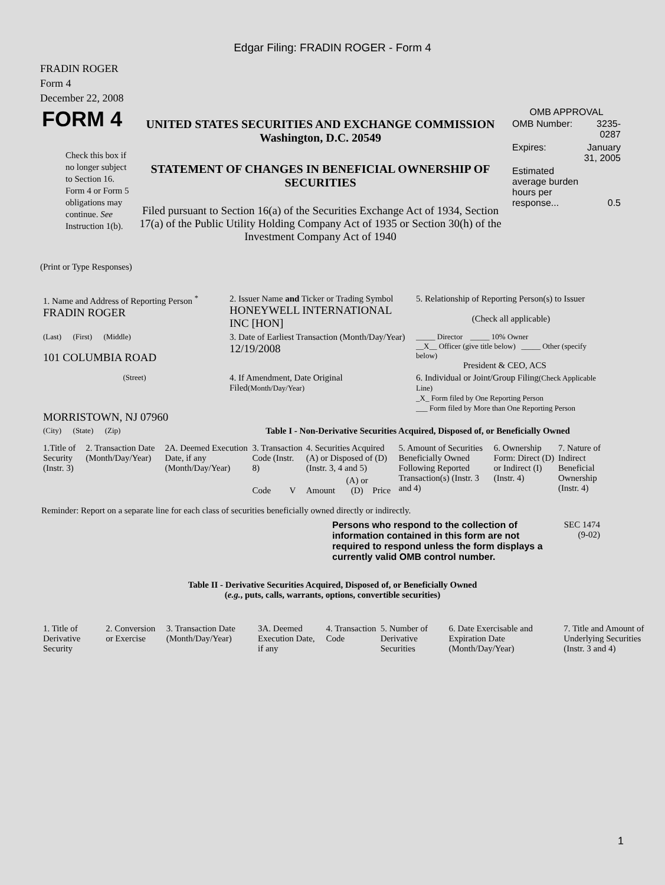Edgar Filing: FRADIN ROGER - Form 4
FRADIN ROGER
Form 4
December 22, 2008
| FORM 4 Check this box if no longer subject to Section 16. Form 4 or Form 5 obligations may continue. See Instruction 1(b). | UNITED STATES SECURITIES AND EXCHANGE COMMISSION Washington, D.C. 20549 STATEMENT OF CHANGES IN BENEFICIAL OWNERSHIP OF SECURITIES Filed pursuant to Section 16(a) of the Securities Exchange Act of 1934, Section 17(a) of the Public Utility Holding Company Act of 1935 or Section 30(h) of the Investment Company Act of 1940 | OMB APPROVAL / OMB Number: / 3235-0287 / / Expires: / January 31, 2005 / / Estimated average burden hours per response... / 0.5 / |
(Print or Type Responses)
| 1. Name and Address of Reporting Person <sup>*</sup> FRADIN ROGER | 2. Issuer Name and Ticker or Trading Symbol HONEYWELL INTERNATIONAL INC [HON] | 5. Relationship of Reporting Person(s) to Issuer (Check all applicable) |
| (Last) (First) (Middle) 101 COLUMBIA ROAD | 3. Date of Earliest Transaction (Month/Day/Year) 12/19/2008 | _____ Director _____ 10% Owner __X__ Officer (give title below) _____ Other (specify below) President & CEO, ACS |
| (Street) MORRISTOWN, NJ 07960 | 4. If Amendment, Date Original Filed (Month/Day/Year) | 6. Individual or Joint/Group Filing (Check Applicable Line) _X_ Form filed by One Reporting Person ___ Form filed by More than One Reporting Person |
| (City) (State) (Zip) | Table I - Non-Derivative Securities Acquired, Disposed of, or Beneficially Owned | |
| 1.Title of Security (Instr. 3) | 2. Transaction Date (Month/Day/Year) | 2A. Deemed Execution Date, if any (Month/Day/Year) | 3. Transaction Code (Instr. 8) | | 4. Securities Acquired (A) or Disposed of (D) (Instr. 3, 4 and 5) | | | 5. Amount of Securities Beneficially Owned Following Reported Transaction(s) (Instr. 3 and 4) | 6. Ownership Form: Direct (D) or Indirect (I) (Instr. 4) | 7. Nature of Indirect Beneficial Ownership (Instr. 4) |
| | | | Code | V | Amount | (A) or (D) | Price | | | |
Reminder: Report on a separate line for each class of securities beneficially owned directly or indirectly.
| Persons who respond to the collection of information contained in this form are not required to respond unless the form displays a currently valid OMB control number. | SEC 1474 (9-02) |
Table II - Derivative Securities Acquired, Disposed of, or Beneficially Owned
(e.g., puts, calls, warrants, options, convertible securities)
| 1. Title of Derivative Security | 2. Conversion or Exercise | 3. Transaction Date (Month/Day/Year) | 3A. Deemed Execution Date, if any | 4. Transaction Code | 5. Number of Derivative Securities | 6. Date Exercisable and Expiration Date (Month/Day/Year) | 7. Title and Amount of Underlying Securities (Instr. 3 and 4) |
1